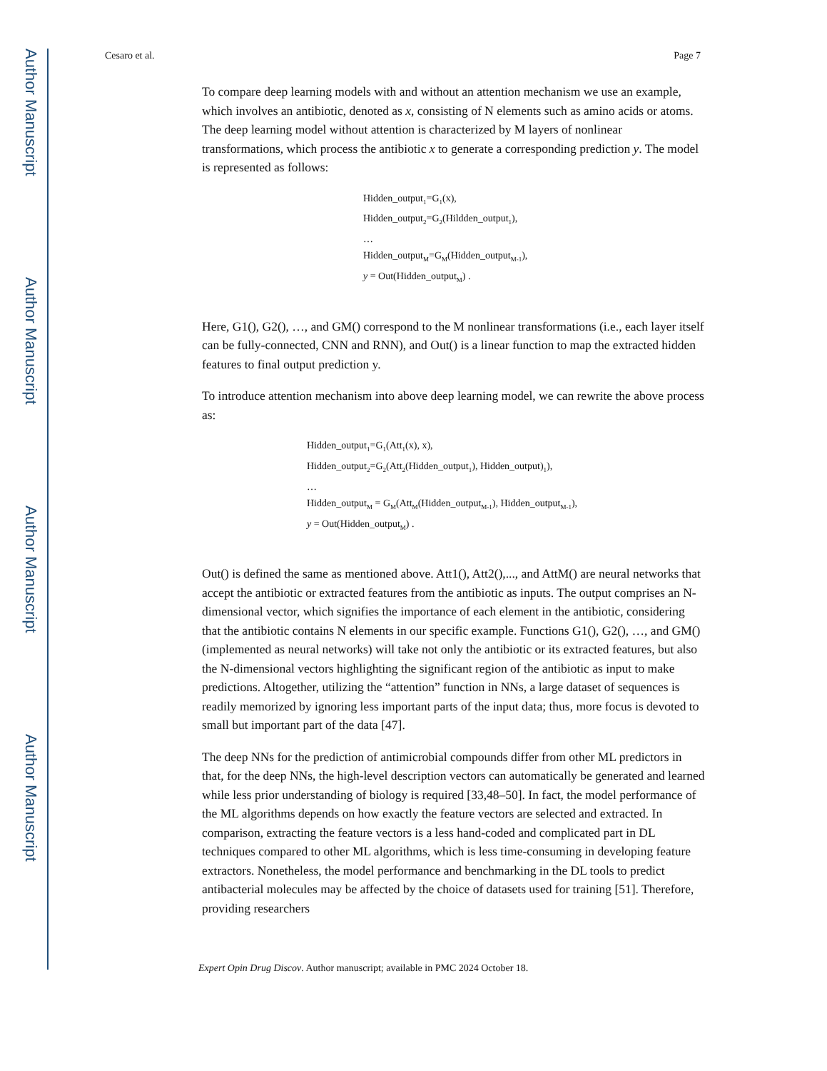Author Manuscript
Author Manuscript
Author Manuscript
Author Manuscript
Cesaro et al. Page 7
To compare deep learning models with and without an attention mechanism we use an example, which involves an antibiotic, denoted as x, consisting of N elements such as amino acids or atoms. The deep learning model without attention is characterized by M layers of nonlinear transformations, which process the antibiotic x to generate a corresponding prediction y. The model is represented as follows:
Hidden_output<sub>1</sub>=G<sub>1</sub>(x),
Hidden_output<sub>2</sub>=G<sub>2</sub>(Hildden_output<sub>1</sub>),
…
Hidden_output<sub>M</sub>=G<sub>M</sub>(Hidden_output<sub>M-1</sub>),
y = Out(Hidden_output<sub>M</sub>) .
Here, G1(), G2(), …, and GM() correspond to the M nonlinear transformations (i.e., each layer itself can be fully-connected, CNN and RNN), and Out() is a linear function to map the extracted hidden features to final output prediction y.
To introduce attention mechanism into above deep learning model, we can rewrite the above process as:
Hidden_output<sub>1</sub>=G<sub>1</sub>(Att<sub>1</sub>(x), x),
Hidden_output<sub>2</sub>=G<sub>2</sub>(Att<sub>2</sub>(Hidden_output<sub>1</sub>), Hidden_output)<sub>1</sub>),
…
Hidden_output<sub>M</sub> = G<sub>M</sub>(Att<sub>M</sub>(Hidden_output<sub>M-1</sub>), Hidden_output<sub>M-1</sub>),
y = Out(Hidden_output<sub>M</sub>) .
Out() is defined the same as mentioned above. Att1(), Att2(),..., and AttM() are neural networks that accept the antibiotic or extracted features from the antibiotic as inputs. The output comprises an N-dimensional vector, which signifies the importance of each element in the antibiotic, considering that the antibiotic contains N elements in our specific example. Functions G1(), G2(), …, and GM() (implemented as neural networks) will take not only the antibiotic or its extracted features, but also the N-dimensional vectors highlighting the significant region of the antibiotic as input to make predictions. Altogether, utilizing the “attention” function in NNs, a large dataset of sequences is readily memorized by ignoring less important parts of the input data; thus, more focus is devoted to small but important part of the data [47].
The deep NNs for the prediction of antimicrobial compounds differ from other ML predictors in that, for the deep NNs, the high-level description vectors can automatically be generated and learned while less prior understanding of biology is required [33,48–50]. In fact, the model performance of the ML algorithms depends on how exactly the feature vectors are selected and extracted. In comparison, extracting the feature vectors is a less hand-coded and complicated part in DL techniques compared to other ML algorithms, which is less time-consuming in developing feature extractors. Nonetheless, the model performance and benchmarking in the DL tools to predict antibacterial molecules may be affected by the choice of datasets used for training [51]. Therefore, providing researchers
Expert Opin Drug Discov. Author manuscript; available in PMC 2024 October 18.